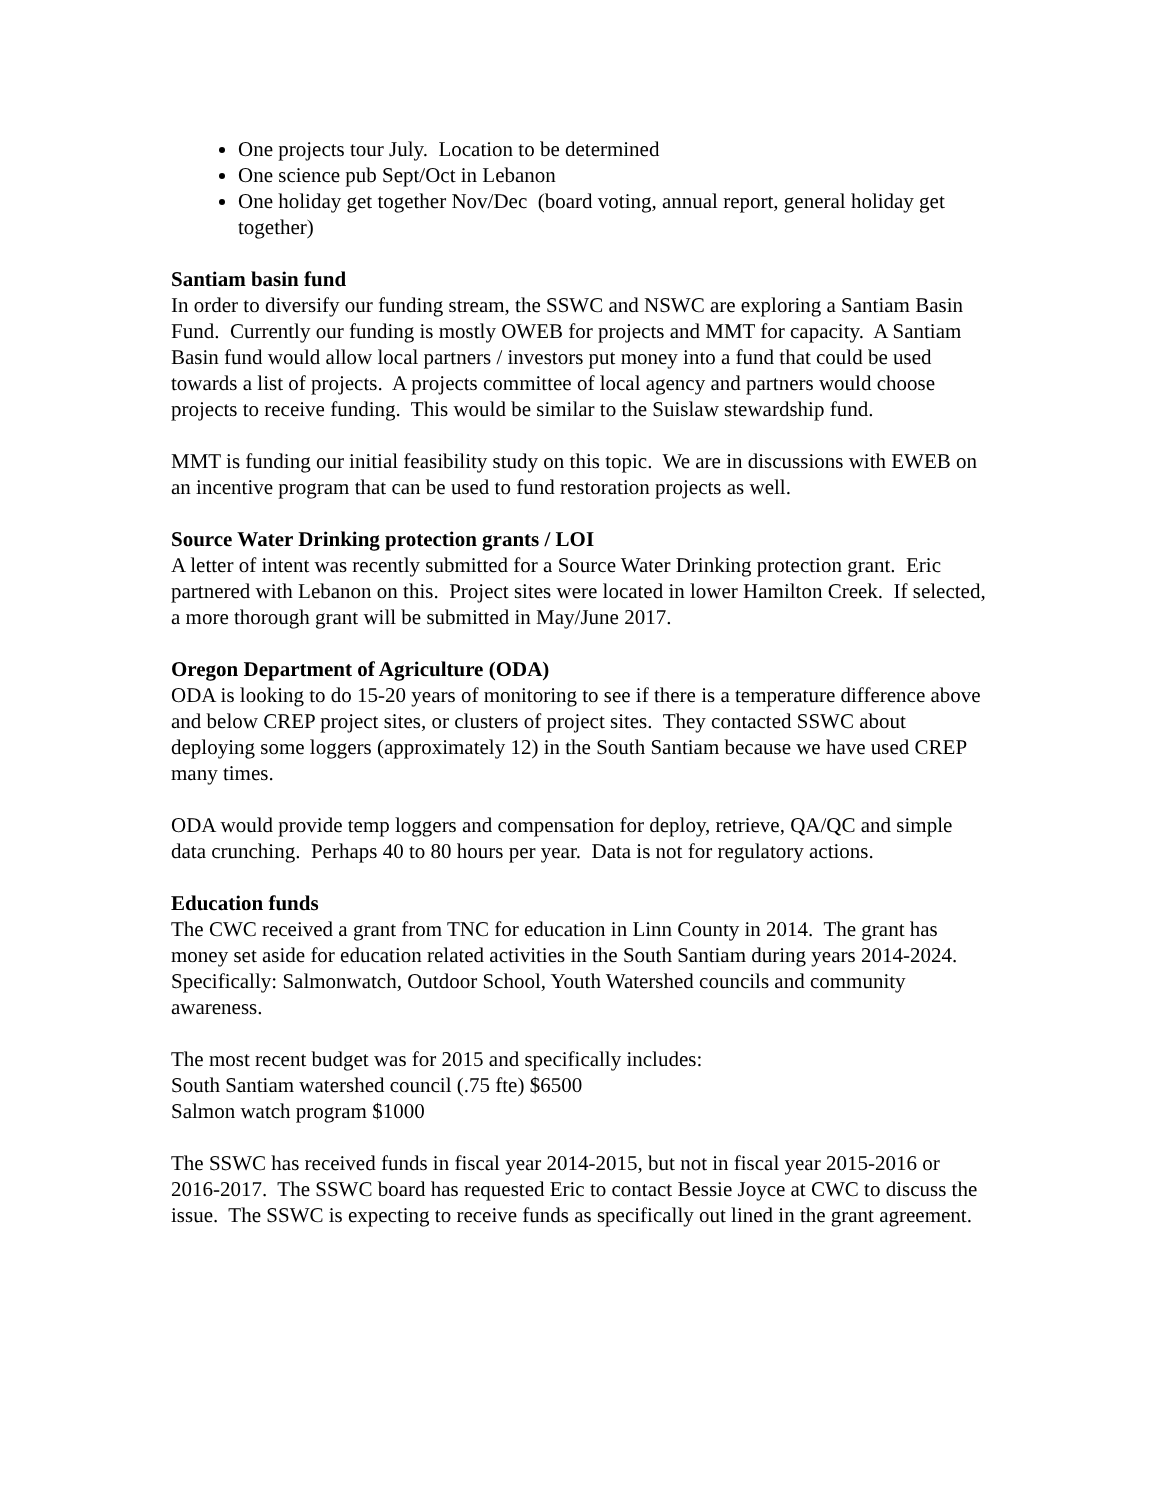One projects tour July. Location to be determined
One science pub Sept/Oct in Lebanon
One holiday get together Nov/Dec (board voting, annual report, general holiday get together)
Santiam basin fund
In order to diversify our funding stream, the SSWC and NSWC are exploring a Santiam Basin Fund. Currently our funding is mostly OWEB for projects and MMT for capacity. A Santiam Basin fund would allow local partners / investors put money into a fund that could be used towards a list of projects. A projects committee of local agency and partners would choose projects to receive funding. This would be similar to the Suislaw stewardship fund.
MMT is funding our initial feasibility study on this topic. We are in discussions with EWEB on an incentive program that can be used to fund restoration projects as well.
Source Water Drinking protection grants / LOI
A letter of intent was recently submitted for a Source Water Drinking protection grant. Eric partnered with Lebanon on this. Project sites were located in lower Hamilton Creek. If selected, a more thorough grant will be submitted in May/June 2017.
Oregon Department of Agriculture (ODA)
ODA is looking to do 15-20 years of monitoring to see if there is a temperature difference above and below CREP project sites, or clusters of project sites. They contacted SSWC about deploying some loggers (approximately 12) in the South Santiam because we have used CREP many times.
ODA would provide temp loggers and compensation for deploy, retrieve, QA/QC and simple data crunching. Perhaps 40 to 80 hours per year. Data is not for regulatory actions.
Education funds
The CWC received a grant from TNC for education in Linn County in 2014. The grant has money set aside for education related activities in the South Santiam during years 2014-2024. Specifically: Salmonwatch, Outdoor School, Youth Watershed councils and community awareness.
The most recent budget was for 2015 and specifically includes:
South Santiam watershed council (.75 fte) $6500
Salmon watch program $1000
The SSWC has received funds in fiscal year 2014-2015, but not in fiscal year 2015-2016 or 2016-2017. The SSWC board has requested Eric to contact Bessie Joyce at CWC to discuss the issue. The SSWC is expecting to receive funds as specifically out lined in the grant agreement.